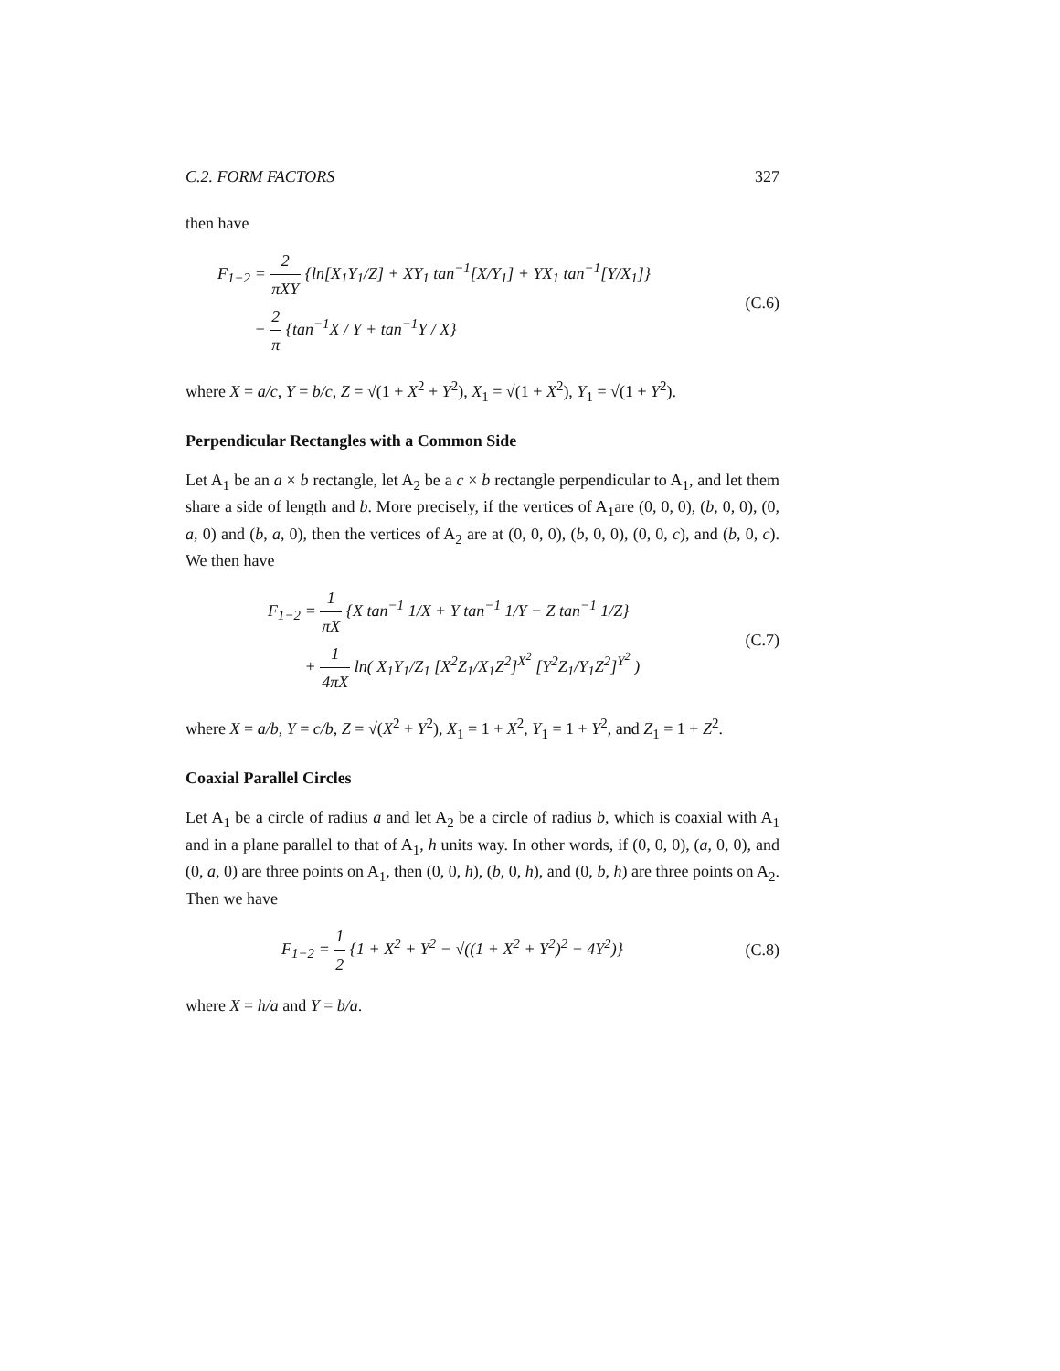C.2. FORM FACTORS 327
then have
F<sub>1−2</sub> = 2 πXY {ln[X<sub>1</sub>Y<sub>1</sub>/Z] + XY<sub>1</sub> tan<sup>−1</sup>[X/Y<sub>1</sub>] + YX<sub>1</sub> tan<sup>−1</sup>[Y/X<sub>1</sub>]}
− 2 π {tan<sup>−1</sup>X / Y + tan<sup>−1</sup>Y / X}
(C.6)
where X = a/c, Y = b/c, Z = √(1 + X<sup>2</sup> + Y<sup>2</sup>), X<sub>1</sub> = √(1 + X<sup>2</sup>), Y<sub>1</sub> = √(1 + Y<sup>2</sup>).
Perpendicular Rectangles with a Common Side
Let A<sub>1</sub> be an a × b rectangle, let A<sub>2</sub> be a c × b rectangle perpendicular to A<sub>1</sub>, and let them share a side of length and b. More precisely, if the vertices of A<sub>1</sub>are (0, 0, 0), (b, 0, 0), (0, a, 0) and (b, a, 0), then the vertices of A<sub>2</sub> are at (0, 0, 0), (b, 0, 0), (0, 0, c), and (b, 0, c). We then have
F<sub>1−2</sub> = 1 πX {X tan<sup>−1</sup> 1/X + Y tan<sup>−1</sup> 1/Y − Z tan<sup>−1</sup> 1/Z}
+ 1 4πX ln( X<sub>1</sub>Y<sub>1</sub>/Z<sub>1</sub> [X<sup>2</sup>Z<sub>1</sub>/X<sub>1</sub>Z<sup>2</sup>]<sup>X<sup>2</sup></sup> [Y<sup>2</sup>Z<sub>1</sub>/Y<sub>1</sub>Z<sup>2</sup>]<sup>Y<sup>2</sup></sup> )
(C.7)
where X = a/b, Y = c/b, Z = √(X<sup>2</sup> + Y<sup>2</sup>), X<sub>1</sub> = 1 + X<sup>2</sup>, Y<sub>1</sub> = 1 + Y<sup>2</sup>, and Z<sub>1</sub> = 1 + Z<sup>2</sup>.
Coaxial Parallel Circles
Let A<sub>1</sub> be a circle of radius a and let A<sub>2</sub> be a circle of radius b, which is coaxial with A<sub>1</sub> and in a plane parallel to that of A<sub>1</sub>, h units way. In other words, if (0, 0, 0), (a, 0, 0), and (0, a, 0) are three points on A<sub>1</sub>, then (0, 0, h), (b, 0, h), and (0, b, h) are three points on A<sub>2</sub>. Then we have
F<sub>1−2</sub> = 1 2 {1 + X<sup>2</sup> + Y<sup>2</sup> − √((1 + X<sup>2</sup> + Y<sup>2</sup>)<sup>2</sup> − 4Y<sup>2</sup>)}
(C.8)
where X = h/a and Y = b/a.